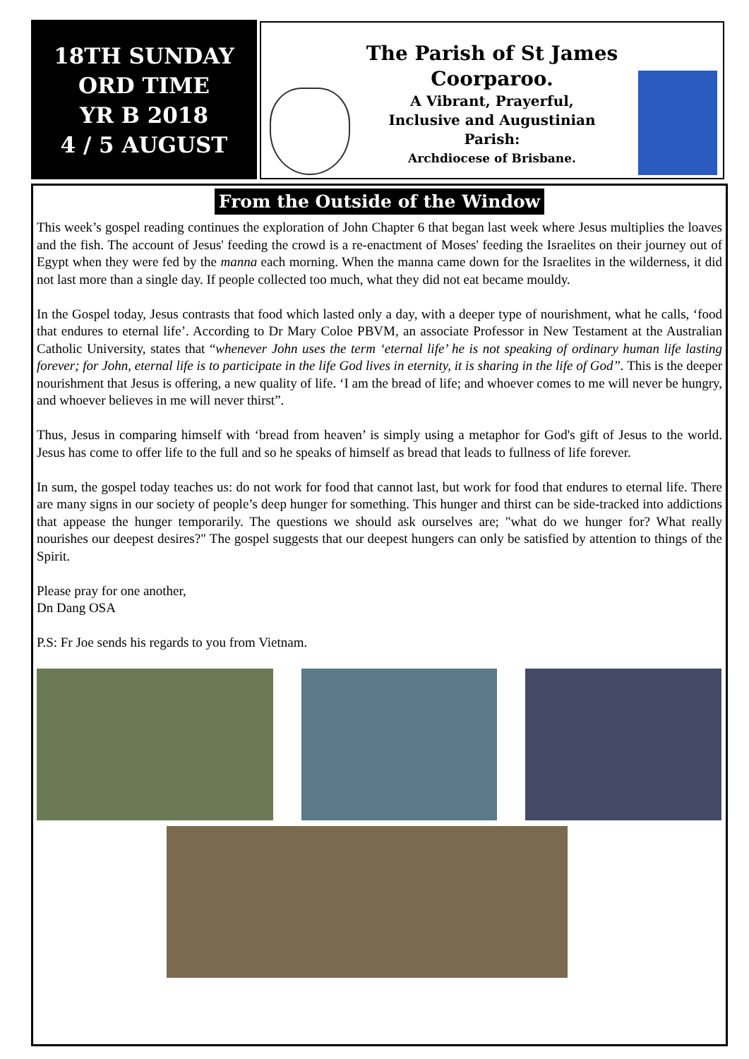18TH SUNDAY
ORD TIME
YR B 2018
4 / 5 AUGUST
The Parish of St James
Coorparoo.
A Vibrant, Prayerful,
Inclusive and Augustinian
Parish:
Archdiocese of Brisbane.
From the Outside of the Window
This week’s gospel reading continues the exploration of John Chapter 6 that began last week where Jesus multiplies the loaves and the fish. The account of Jesus' feeding the crowd is a re-enactment of Moses' feeding the Israelites on their journey out of Egypt when they were fed by the manna each morning. When the manna came down for the Israelites in the wilderness, it did not last more than a single day. If people collected too much, what they did not eat became mouldy.
In the Gospel today, Jesus contrasts that food which lasted only a day, with a deeper type of nourishment, what he calls, ‘food that endures to eternal life’. According to Dr Mary Coloe PBVM, an associate Professor in New Testament at the Australian Catholic University, states that “whenever John uses the term ‘eternal life’ he is not speaking of ordinary human life lasting forever; for John, eternal life is to participate in the life God lives in eternity, it is sharing in the life of God”. This is the deeper nourishment that Jesus is offering, a new quality of life. ‘I am the bread of life; and whoever comes to me will never be hungry, and whoever believes in me will never thirst”.
Thus, Jesus in comparing himself with ‘bread from heaven’ is simply using a metaphor for God's gift of Jesus to the world. Jesus has come to offer life to the full and so he speaks of himself as bread that leads to fullness of life forever.
In sum, the gospel today teaches us: do not work for food that cannot last, but work for food that endures to eternal life. There are many signs in our society of people’s deep hunger for something. This hunger and thirst can be side-tracked into addictions that appease the hunger temporarily. The questions we should ask ourselves are; "what do we hunger for? What really nourishes our deepest desires?" The gospel suggests that our deepest hungers can only be satisfied by attention to things of the Spirit.
Please pray for one another,
Dn Dang OSA
P.S: Fr Joe sends his regards to you from Vietnam.